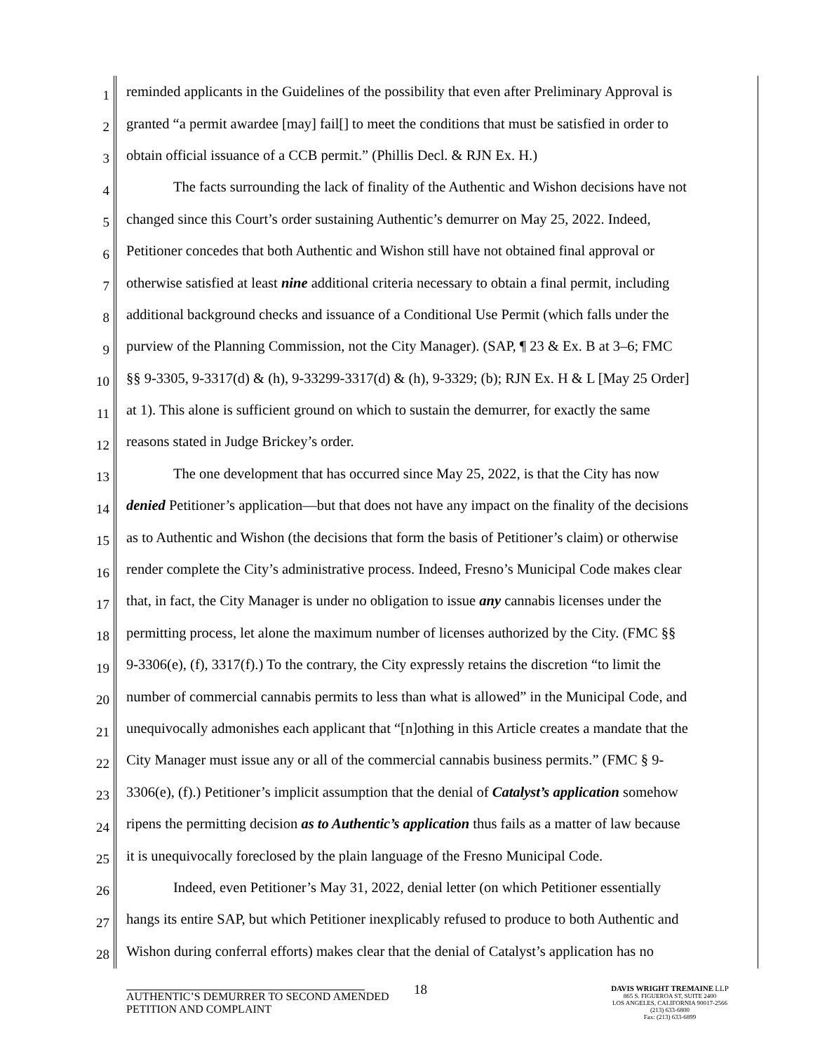1
reminded applicants in the Guidelines of the possibility that even after Preliminary Approval is
2
granted “a permit awardee [may] fail[] to meet the conditions that must be satisfied in order to
3
obtain official issuance of a CCB permit.” (Phillis Decl. & RJN Ex. H.)
4
The facts surrounding the lack of finality of the Authentic and Wishon decisions have not
5
changed since this Court’s order sustaining Authentic’s demurrer on May 25, 2022. Indeed,
6
Petitioner concedes that both Authentic and Wishon still have not obtained final approval or
7
otherwise satisfied at least nine additional criteria necessary to obtain a final permit, including
8
additional background checks and issuance of a Conditional Use Permit (which falls under the
9
purview of the Planning Commission, not the City Manager). (SAP, ¶ 23 & Ex. B at 3–6; FMC
10
§§ 9-3305, 9-3317(d) & (h), 9-33299-3317(d) & (h), 9-3329; (b); RJN Ex. H & L [May 25 Order]
11
at 1). This alone is sufficient ground on which to sustain the demurrer, for exactly the same
12
reasons stated in Judge Brickey’s order.
13
The one development that has occurred since May 25, 2022, is that the City has now
14
denied Petitioner’s application—but that does not have any impact on the finality of the decisions
15
as to Authentic and Wishon (the decisions that form the basis of Petitioner’s claim) or otherwise
16
render complete the City’s administrative process. Indeed, Fresno’s Municipal Code makes clear
17
that, in fact, the City Manager is under no obligation to issue any cannabis licenses under the
18
permitting process, let alone the maximum number of licenses authorized by the City. (FMC §§
19
9-3306(e), (f), 3317(f).) To the contrary, the City expressly retains the discretion “to limit the
20
number of commercial cannabis permits to less than what is allowed” in the Municipal Code, and
21
unequivocally admonishes each applicant that “[n]othing in this Article creates a mandate that the
22
City Manager must issue any or all of the commercial cannabis business permits.” (FMC § 9-
23
3306(e), (f).) Petitioner’s implicit assumption that the denial of Catalyst’s application somehow
24
ripens the permitting decision as to Authentic’s application thus fails as a matter of law because
25
it is unequivocally foreclosed by the plain language of the Fresno Municipal Code.
26
Indeed, even Petitioner’s May 31, 2022, denial letter (on which Petitioner essentially
27
hangs its entire SAP, but which Petitioner inexplicably refused to produce to both Authentic and
28
Wishon during conferral efforts) makes clear that the denial of Catalyst’s application has no
18
AUTHENTIC’S DEMURRER TO SECOND AMENDED
PETITION AND COMPLAINT
DAVIS WRIGHT TREMAINE LLP
865 S. FIGUEROA ST, SUITE 2400
LOS ANGELES, CALIFORNIA 90017-2566
(213) 633-6800
Fax: (213) 633-6899